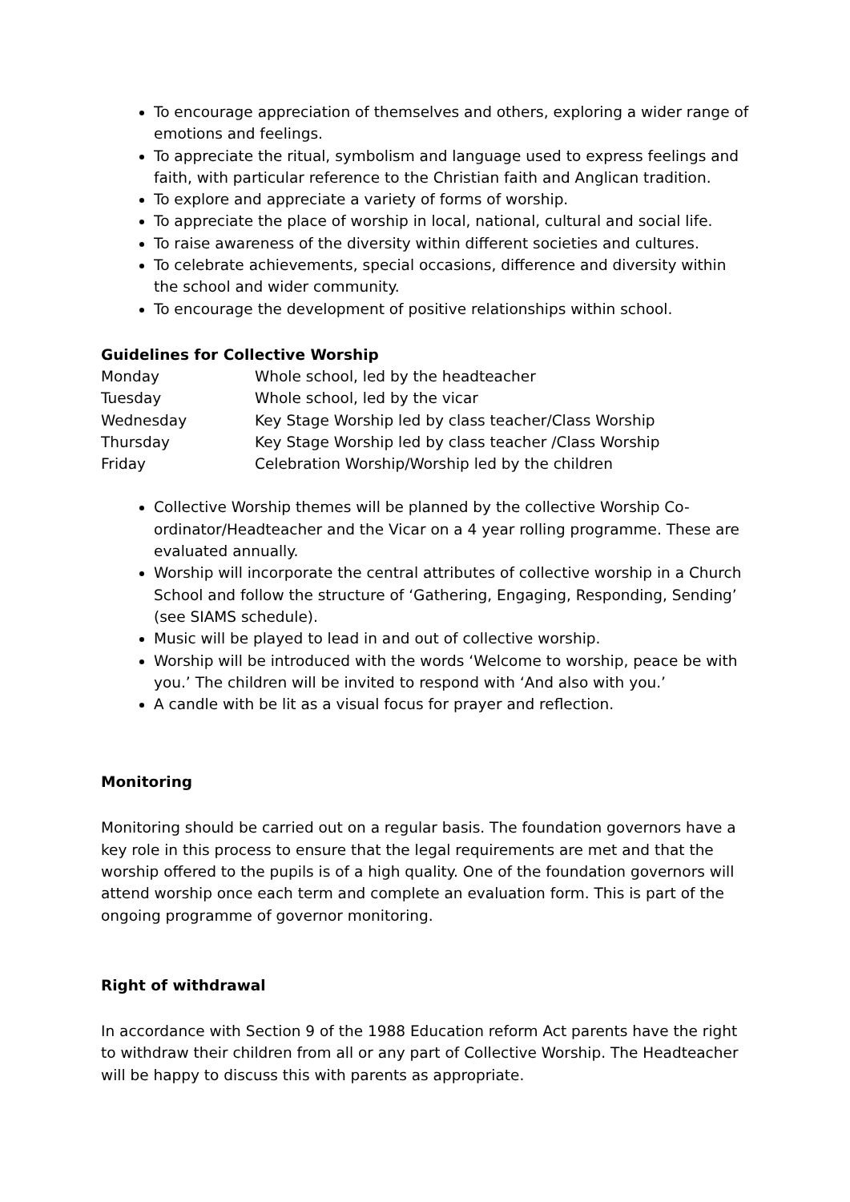To encourage appreciation of themselves and others, exploring a wider range of emotions and feelings.
To appreciate the ritual, symbolism and language used to express feelings and faith, with particular reference to the Christian faith and Anglican tradition.
To explore and appreciate a variety of forms of worship.
To appreciate the place of worship in local, national, cultural and social life.
To raise awareness of the diversity within different societies and cultures.
To celebrate achievements, special occasions, difference and diversity within the school and wider community.
To encourage the development of positive relationships within school.
Guidelines for Collective Worship
| Monday | Whole school, led by the headteacher |
| Tuesday | Whole school, led by the vicar |
| Wednesday | Key Stage Worship led by class teacher/Class Worship |
| Thursday | Key Stage Worship led by class teacher /Class Worship |
| Friday | Celebration Worship/Worship led by the children |
Collective Worship themes will be planned by the collective Worship Co-ordinator/Headteacher and the Vicar on a 4 year rolling programme. These are evaluated annually.
Worship will incorporate the central attributes of collective worship in a Church School and follow the structure of ‘Gathering, Engaging, Responding, Sending’ (see SIAMS schedule).
Music will be played to lead in and out of collective worship.
Worship will be introduced with the words ‘Welcome to worship, peace be with you.’ The children will be invited to respond with ‘And also with you.’
A candle with be lit as a visual focus for prayer and reflection.
Monitoring
Monitoring should be carried out on a regular basis. The foundation governors have a key role in this process to ensure that the legal requirements are met and that the worship offered to the pupils is of a high quality. One of the foundation governors will attend worship once each term and complete an evaluation form. This is part of the ongoing programme of governor monitoring.
Right of withdrawal
In accordance with Section 9 of the 1988 Education reform Act parents have the right to withdraw their children from all or any part of Collective Worship. The Headteacher will be happy to discuss this with parents as appropriate.